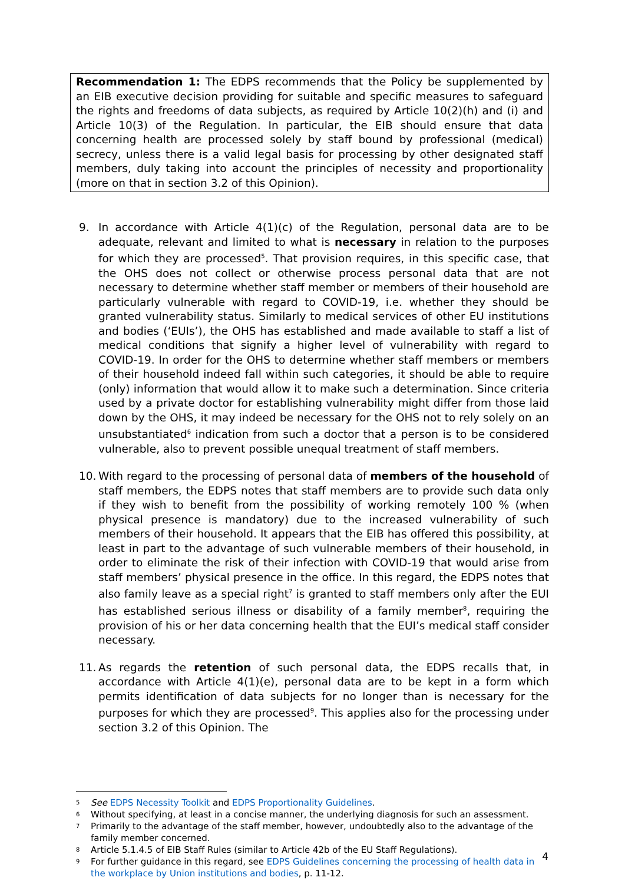Recommendation 1: The EDPS recommends that the Policy be supplemented by an EIB executive decision providing for suitable and specific measures to safeguard the rights and freedoms of data subjects, as required by Article 10(2)(h) and (i) and Article 10(3) of the Regulation. In particular, the EIB should ensure that data concerning health are processed solely by staff bound by professional (medical) secrecy, unless there is a valid legal basis for processing by other designated staff members, duly taking into account the principles of necessity and proportionality (more on that in section 3.2 of this Opinion).
9. In accordance with Article 4(1)(c) of the Regulation, personal data are to be adequate, relevant and limited to what is necessary in relation to the purposes for which they are processed<sup>5</sup>. That provision requires, in this specific case, that the OHS does not collect or otherwise process personal data that are not necessary to determine whether staff member or members of their household are particularly vulnerable with regard to COVID-19, i.e. whether they should be granted vulnerability status. Similarly to medical services of other EU institutions and bodies (‘EUIs’), the OHS has established and made available to staff a list of medical conditions that signify a higher level of vulnerability with regard to COVID-19. In order for the OHS to determine whether staff members or members of their household indeed fall within such categories, it should be able to require (only) information that would allow it to make such a determination. Since criteria used by a private doctor for establishing vulnerability might differ from those laid down by the OHS, it may indeed be necessary for the OHS not to rely solely on an unsubstantiated<sup>6</sup> indication from such a doctor that a person is to be considered vulnerable, also to prevent possible unequal treatment of staff members.
10. With regard to the processing of personal data of members of the household of staff members, the EDPS notes that staff members are to provide such data only if they wish to benefit from the possibility of working remotely 100 % (when physical presence is mandatory) due to the increased vulnerability of such members of their household. It appears that the EIB has offered this possibility, at least in part to the advantage of such vulnerable members of their household, in order to eliminate the risk of their infection with COVID-19 that would arise from staff members’ physical presence in the office. In this regard, the EDPS notes that also family leave as a special right<sup>7</sup> is granted to staff members only after the EUI has established serious illness or disability of a family member<sup>8</sup>, requiring the provision of his or her data concerning health that the EUI’s medical staff consider necessary.
11. As regards the retention of such personal data, the EDPS recalls that, in accordance with Article 4(1)(e), personal data are to be kept in a form which permits identification of data subjects for no longer than is necessary for the purposes for which they are processed<sup>9</sup>. This applies also for the processing under section 3.2 of this Opinion. The
5 See EDPS Necessity Toolkit and EDPS Proportionality Guidelines.
6 Without specifying, at least in a concise manner, the underlying diagnosis for such an assessment.
7 Primarily to the advantage of the staff member, however, undoubtedly also to the advantage of the family member concerned.
8 Article 5.1.4.5 of EIB Staff Rules (similar to Article 42b of the EU Staff Regulations).
9 For further guidance in this regard, see EDPS Guidelines concerning the processing of health data in the workplace by Union institutions and bodies, p. 11-12.
4